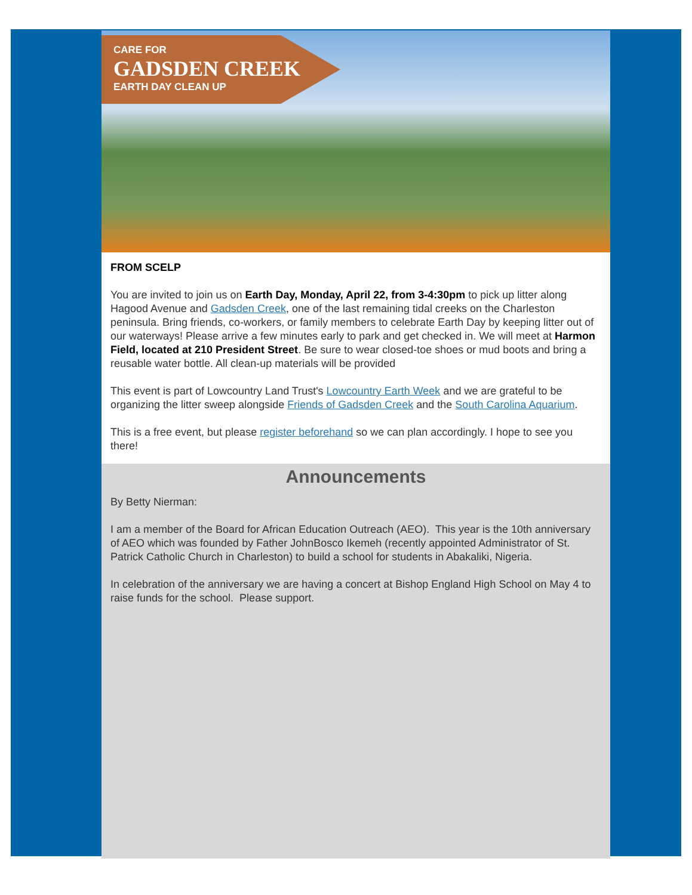CARE FOR
GADSDEN CREEK
EARTH DAY CLEAN UP
FROM SCELP
You are invited to join us on Earth Day, Monday, April 22, from 3-4:30pm to pick up litter along Hagood Avenue and Gadsden Creek, one of the last remaining tidal creeks on the Charleston peninsula. Bring friends, co-workers, or family members to celebrate Earth Day by keeping litter out of our waterways! Please arrive a few minutes early to park and get checked in. We will meet at Harmon Field, located at 210 President Street. Be sure to wear closed-toe shoes or mud boots and bring a reusable water bottle. All clean-up materials will be provided
This event is part of Lowcountry Land Trust's Lowcountry Earth Week and we are grateful to be organizing the litter sweep alongside Friends of Gadsden Creek and the South Carolina Aquarium.
This is a free event, but please register beforehand so we can plan accordingly. I hope to see you there!
Announcements
By Betty Nierman:
I am a member of the Board for African Education Outreach (AEO). This year is the 10th anniversary of AEO which was founded by Father JohnBosco Ikemeh (recently appointed Administrator of St. Patrick Catholic Church in Charleston) to build a school for students in Abakaliki, Nigeria.
In celebration of the anniversary we are having a concert at Bishop England High School on May 4 to raise funds for the school. Please support.